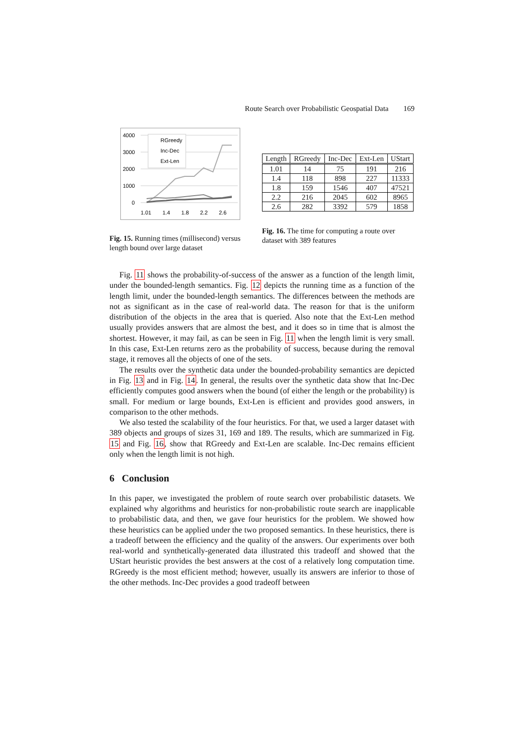Route Search over Probabilistic Geospatial Data 169
4000
3000
2000
1000
0
1.01
1.4
1.8
2.2
2.6
RGreedy
Inc-Dec
Ext-Len
Fig. 15. Running times (millisecond) versus length bound over large dataset
| Length | RGreedy | Inc-Dec | Ext-Len | UStart |
| --- | --- | --- | --- | --- |
| 1.01 | 14 | 75 | 191 | 216 |
| 1.4 | 118 | 898 | 227 | 11333 |
| 1.8 | 159 | 1546 | 407 | 47521 |
| 2.2 | 216 | 2045 | 602 | 8965 |
| 2.6 | 282 | 3392 | 579 | 1858 |
Fig. 16. The time for computing a route over dataset with 389 features
Fig. 11 shows the probability-of-success of the answer as a function of the length limit, under the bounded-length semantics. Fig. 12 depicts the running time as a function of the length limit, under the bounded-length semantics. The differences between the methods are not as significant as in the case of real-world data. The reason for that is the uniform distribution of the objects in the area that is queried. Also note that the Ext-Len method usually provides answers that are almost the best, and it does so in time that is almost the shortest. However, it may fail, as can be seen in Fig. 11 when the length limit is very small. In this case, Ext-Len returns zero as the probability of success, because during the removal stage, it removes all the objects of one of the sets.
The results over the synthetic data under the bounded-probability semantics are depicted in Fig. 13 and in Fig. 14. In general, the results over the synthetic data show that Inc-Dec efficiently computes good answers when the bound (of either the length or the probability) is small. For medium or large bounds, Ext-Len is efficient and provides good answers, in comparison to the other methods.
We also tested the scalability of the four heuristics. For that, we used a larger dataset with 389 objects and groups of sizes 31, 169 and 189. The results, which are summarized in Fig. 15 and Fig. 16, show that RGreedy and Ext-Len are scalable. Inc-Dec remains efficient only when the length limit is not high.
6 Conclusion
In this paper, we investigated the problem of route search over probabilistic datasets. We explained why algorithms and heuristics for non-probabilistic route search are inapplicable to probabilistic data, and then, we gave four heuristics for the problem. We showed how these heuristics can be applied under the two proposed semantics. In these heuristics, there is a tradeoff between the efficiency and the quality of the answers. Our experiments over both real-world and synthetically-generated data illustrated this tradeoff and showed that the UStart heuristic provides the best answers at the cost of a relatively long computation time. RGreedy is the most efficient method; however, usually its answers are inferior to those of the other methods. Inc-Dec provides a good tradeoff between